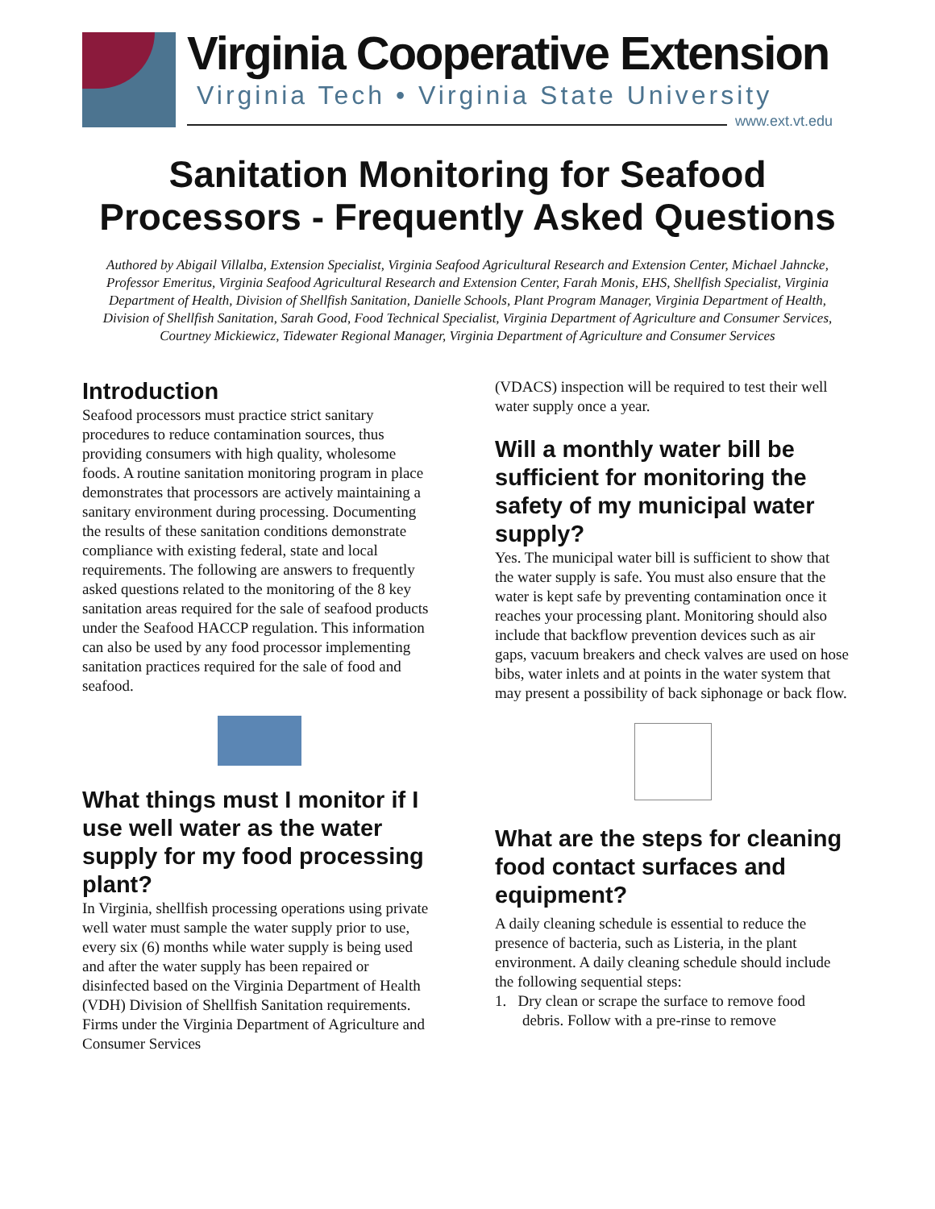Virginia Cooperative Extension
Virginia Tech • Virginia State University
www.ext.vt.edu
Sanitation Monitoring for Seafood
Processors - Frequently Asked Questions
Authored by Abigail Villalba, Extension Specialist, Virginia Seafood Agricultural Research and Extension Center, Michael Jahncke, Professor Emeritus, Virginia Seafood Agricultural Research and Extension Center, Farah Monis, EHS, Shellfish Specialist, Virginia Department of Health, Division of Shellfish Sanitation, Danielle Schools, Plant Program Manager, Virginia Department of Health, Division of Shellfish Sanitation, Sarah Good, Food Technical Specialist, Virginia Department of Agriculture and Consumer Services, Courtney Mickiewicz, Tidewater Regional Manager, Virginia Department of Agriculture and Consumer Services
Introduction
Seafood processors must practice strict sanitary procedures to reduce contamination sources, thus providing consumers with high quality, wholesome foods. A routine sanitation monitoring program in place demonstrates that processors are actively maintaining a sanitary environment during processing. Documenting the results of these sanitation conditions demonstrate compliance with existing federal, state and local requirements. The following are answers to frequently asked questions related to the monitoring of the 8 key sanitation areas required for the sale of seafood products under the Seafood HACCP regulation. This information can also be used by any food processor implementing sanitation practices required for the sale of food and seafood.
What things must I monitor if I use well water as the water supply for my food processing plant?
In Virginia, shellfish processing operations using private well water must sample the water supply prior to use, every six (6) months while water supply is being used and after the water supply has been repaired or disinfected based on the Virginia Department of Health (VDH) Division of Shellfish Sanitation requirements. Firms under the Virginia Department of Agriculture and Consumer Services
(VDACS) inspection will be required to test their well water supply once a year.
Will a monthly water bill be sufficient for monitoring the safety of my municipal water supply?
Yes. The municipal water bill is sufficient to show that the water supply is safe. You must also ensure that the water is kept safe by preventing contamination once it reaches your processing plant. Monitoring should also include that backflow prevention devices such as air gaps, vacuum breakers and check valves are used on hose bibs, water inlets and at points in the water system that may present a possibility of back siphonage or back flow.
What are the steps for cleaning food contact surfaces and equipment?
A daily cleaning schedule is essential to reduce the presence of bacteria, such as Listeria, in the plant environment. A daily cleaning schedule should include the following sequential steps:
1. Dry clean or scrape the surface to remove food debris. Follow with a pre-rinse to remove